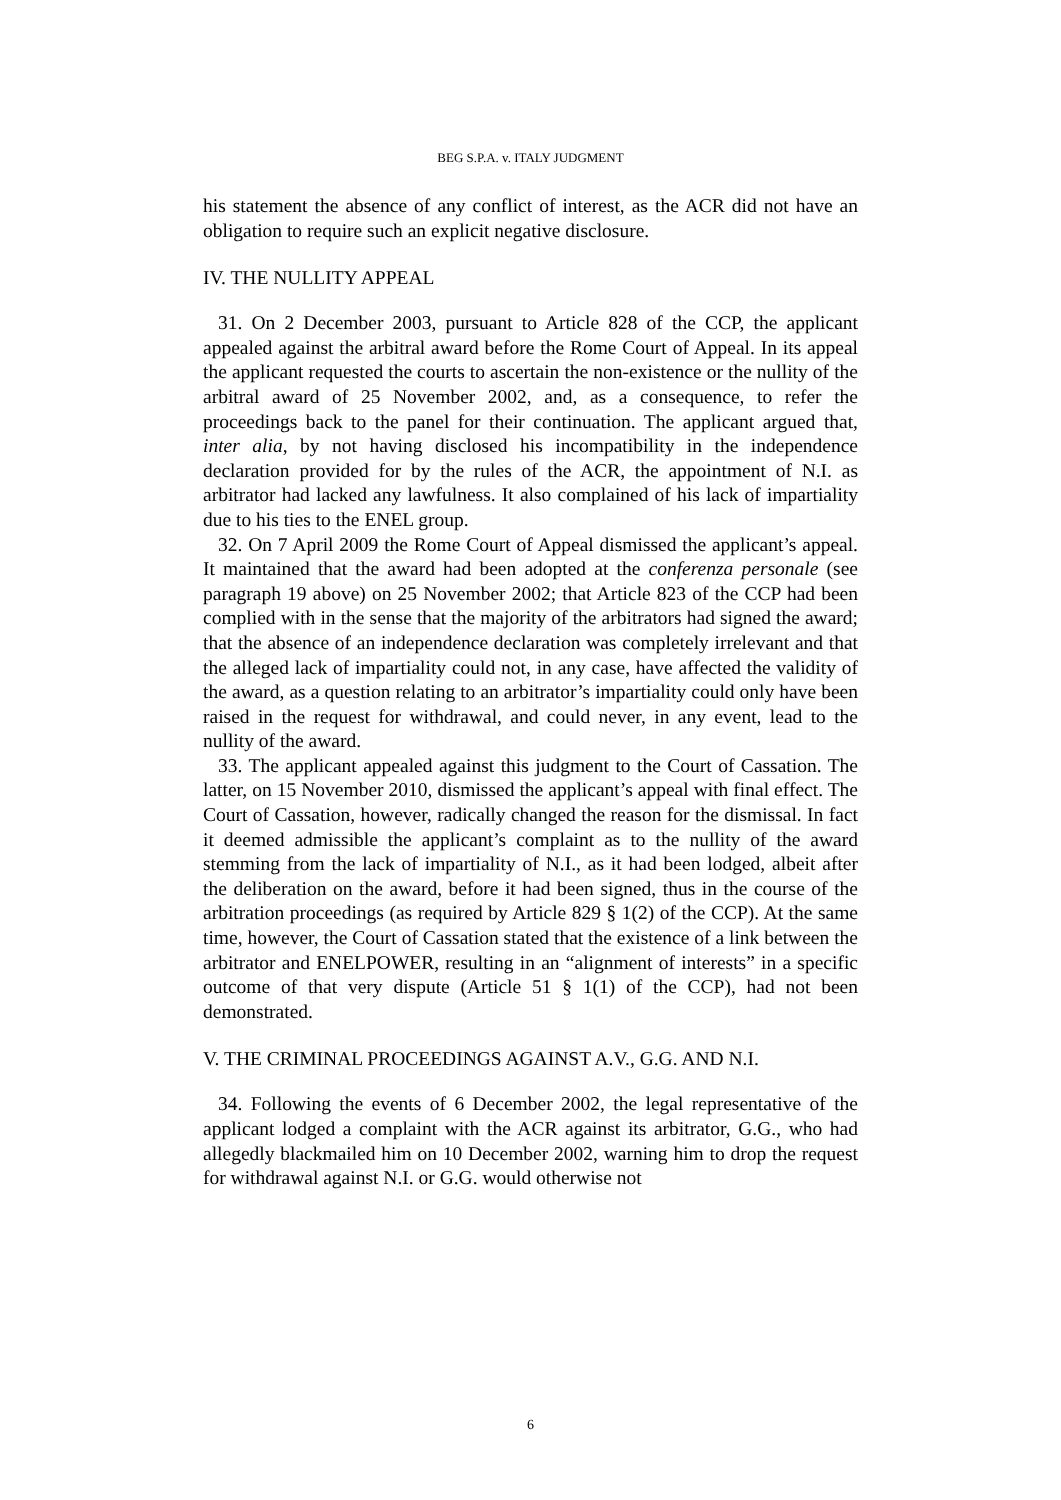BEG S.P.A. v. ITALY JUDGMENT
his statement the absence of any conflict of interest, as the ACR did not have an obligation to require such an explicit negative disclosure.
IV. THE NULLITY APPEAL
31. On 2 December 2003, pursuant to Article 828 of the CCP, the applicant appealed against the arbitral award before the Rome Court of Appeal. In its appeal the applicant requested the courts to ascertain the non-existence or the nullity of the arbitral award of 25 November 2002, and, as a consequence, to refer the proceedings back to the panel for their continuation. The applicant argued that, inter alia, by not having disclosed his incompatibility in the independence declaration provided for by the rules of the ACR, the appointment of N.I. as arbitrator had lacked any lawfulness. It also complained of his lack of impartiality due to his ties to the ENEL group.
32. On 7 April 2009 the Rome Court of Appeal dismissed the applicant’s appeal. It maintained that the award had been adopted at the conferenza personale (see paragraph 19 above) on 25 November 2002; that Article 823 of the CCP had been complied with in the sense that the majority of the arbitrators had signed the award; that the absence of an independence declaration was completely irrelevant and that the alleged lack of impartiality could not, in any case, have affected the validity of the award, as a question relating to an arbitrator’s impartiality could only have been raised in the request for withdrawal, and could never, in any event, lead to the nullity of the award.
33. The applicant appealed against this judgment to the Court of Cassation. The latter, on 15 November 2010, dismissed the applicant’s appeal with final effect. The Court of Cassation, however, radically changed the reason for the dismissal. In fact it deemed admissible the applicant’s complaint as to the nullity of the award stemming from the lack of impartiality of N.I., as it had been lodged, albeit after the deliberation on the award, before it had been signed, thus in the course of the arbitration proceedings (as required by Article 829 § 1(2) of the CCP). At the same time, however, the Court of Cassation stated that the existence of a link between the arbitrator and ENELPOWER, resulting in an “alignment of interests” in a specific outcome of that very dispute (Article 51 § 1(1) of the CCP), had not been demonstrated.
V. THE CRIMINAL PROCEEDINGS AGAINST A.V., G.G. AND N.I.
34. Following the events of 6 December 2002, the legal representative of the applicant lodged a complaint with the ACR against its arbitrator, G.G., who had allegedly blackmailed him on 10 December 2002, warning him to drop the request for withdrawal against N.I. or G.G. would otherwise not
6